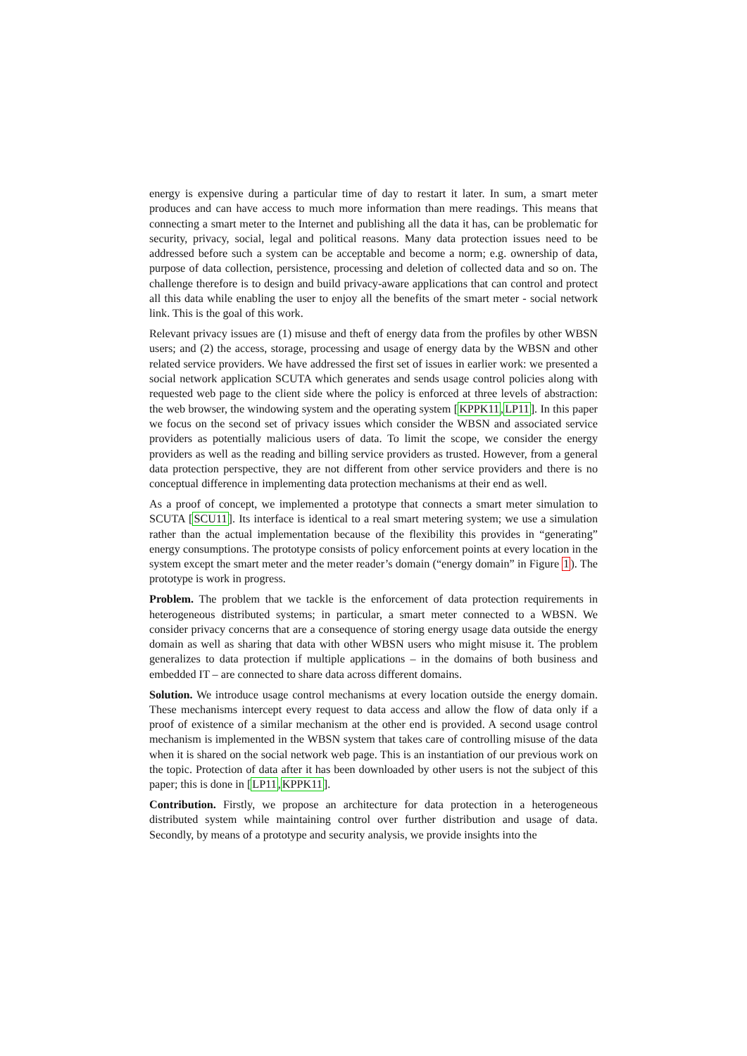energy is expensive during a particular time of day to restart it later. In sum, a smart meter produces and can have access to much more information than mere readings. This means that connecting a smart meter to the Internet and publishing all the data it has, can be problematic for security, privacy, social, legal and political reasons. Many data protection issues need to be addressed before such a system can be acceptable and become a norm; e.g. ownership of data, purpose of data collection, persistence, processing and deletion of collected data and so on. The challenge therefore is to design and build privacy-aware applications that can control and protect all this data while enabling the user to enjoy all the benefits of the smart meter - social network link. This is the goal of this work.
Relevant privacy issues are (1) misuse and theft of energy data from the profiles by other WBSN users; and (2) the access, storage, processing and usage of energy data by the WBSN and other related service providers. We have addressed the first set of issues in earlier work: we presented a social network application SCUTA which generates and sends usage control policies along with requested web page to the client side where the policy is enforced at three levels of abstraction: the web browser, the windowing system and the operating system [KPPK11,LP11]. In this paper we focus on the second set of privacy issues which consider the WBSN and associated service providers as potentially malicious users of data. To limit the scope, we consider the energy providers as well as the reading and billing service providers as trusted. However, from a general data protection perspective, they are not different from other service providers and there is no conceptual difference in implementing data protection mechanisms at their end as well.
As a proof of concept, we implemented a prototype that connects a smart meter simulation to SCUTA [SCU11]. Its interface is identical to a real smart metering system; we use a simulation rather than the actual implementation because of the flexibility this provides in “generating” energy consumptions. The prototype consists of policy enforcement points at every location in the system except the smart meter and the meter reader’s domain (“energy domain” in Figure 1). The prototype is work in progress.
Problem. The problem that we tackle is the enforcement of data protection requirements in heterogeneous distributed systems; in particular, a smart meter connected to a WBSN. We consider privacy concerns that are a consequence of storing energy usage data outside the energy domain as well as sharing that data with other WBSN users who might misuse it. The problem generalizes to data protection if multiple applications – in the domains of both business and embedded IT – are connected to share data across different domains.
Solution. We introduce usage control mechanisms at every location outside the energy domain. These mechanisms intercept every request to data access and allow the flow of data only if a proof of existence of a similar mechanism at the other end is provided. A second usage control mechanism is implemented in the WBSN system that takes care of controlling misuse of the data when it is shared on the social network web page. This is an instantiation of our previous work on the topic. Protection of data after it has been downloaded by other users is not the subject of this paper; this is done in [LP11,KPPK11].
Contribution. Firstly, we propose an architecture for data protection in a heterogeneous distributed system while maintaining control over further distribution and usage of data. Secondly, by means of a prototype and security analysis, we provide insights into the